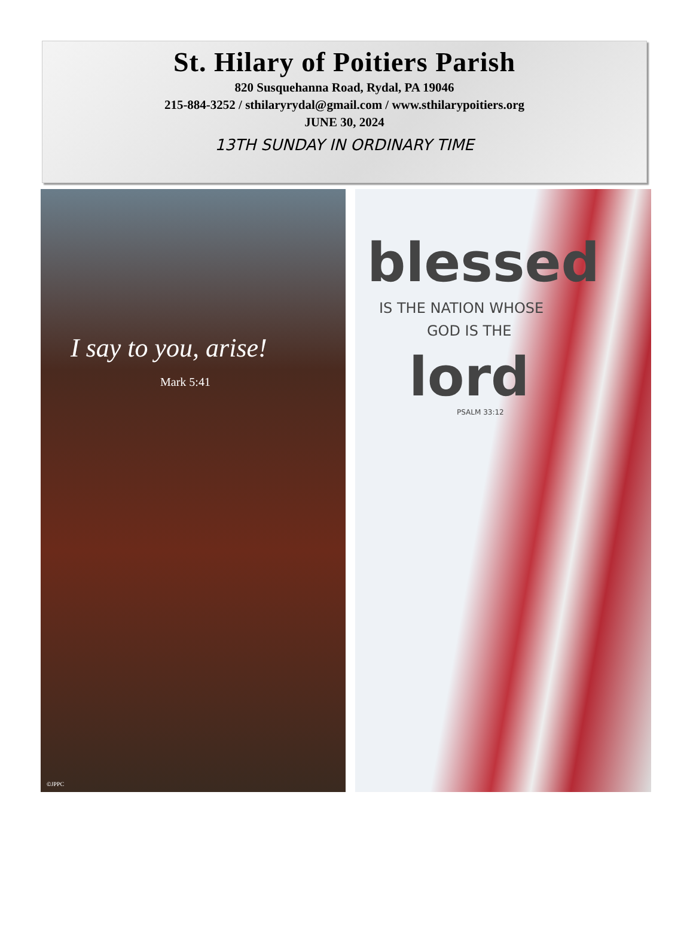St. Hilary of Poitiers Parish
820 Susquehanna Road, Rydal, PA 19046
215-884-3252 / sthilaryrydal@gmail.com / www.sthilarypoitiers.org
JUNE 30, 2024
13TH SUNDAY IN ORDINARY TIME
I say to you, arise!
Mark 5:41
©JPPC
blessed
IS THE NATION WHOSE
GOD IS THE
lord
PSALM 33:12